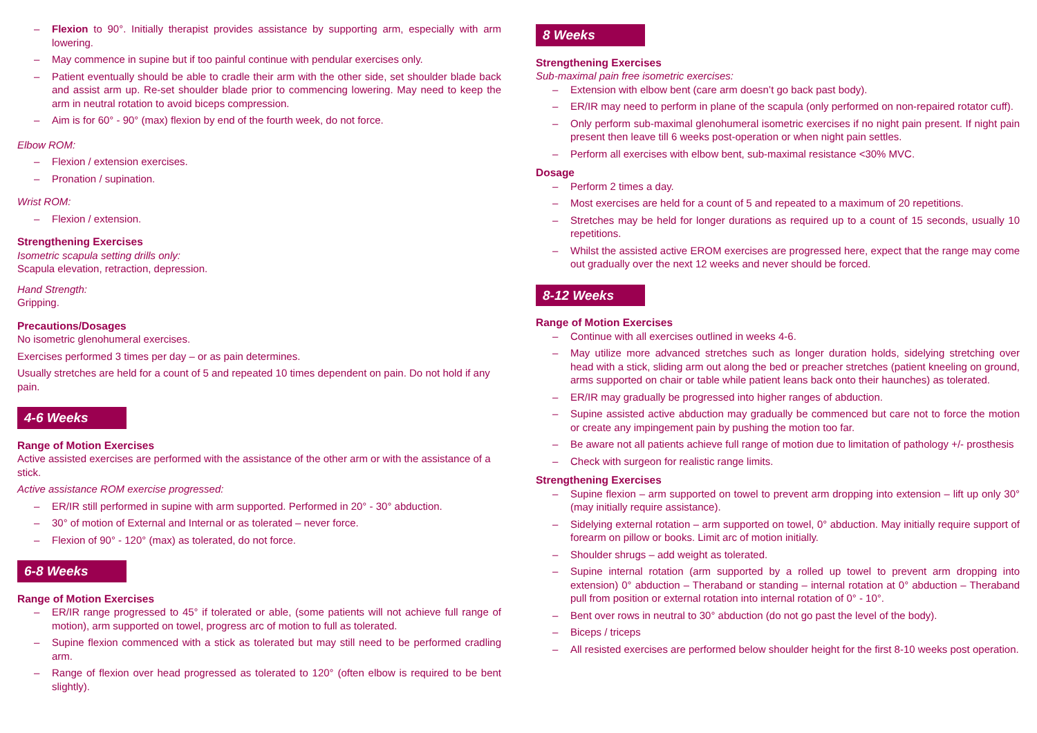– Flexion to 90°. Initially therapist provides assistance by supporting arm, especially with arm lowering.
– May commence in supine but if too painful continue with pendular exercises only.
– Patient eventually should be able to cradle their arm with the other side, set shoulder blade back and assist arm up. Re-set shoulder blade prior to commencing lowering. May need to keep the arm in neutral rotation to avoid biceps compression.
– Aim is for 60° - 90° (max) flexion by end of the fourth week, do not force.
Elbow ROM:
– Flexion / extension exercises.
– Pronation / supination.
Wrist ROM:
– Flexion / extension.
Strengthening Exercises
Isometric scapula setting drills only:
Scapula elevation, retraction, depression.
Hand Strength:
Gripping.
Precautions/Dosages
No isometric glenohumeral exercises.
Exercises performed 3 times per day – or as pain determines.
Usually stretches are held for a count of 5 and repeated 10 times dependent on pain. Do not hold if any pain.
4-6 Weeks
Range of Motion Exercises
Active assisted exercises are performed with the assistance of the other arm or with the assistance of a stick.
Active assistance ROM exercise progressed:
– ER/IR still performed in supine with arm supported. Performed in 20° - 30° abduction.
– 30° of motion of External and Internal or as tolerated – never force.
– Flexion of 90° - 120° (max) as tolerated, do not force.
6-8 Weeks
Range of Motion Exercises
– ER/IR range progressed to 45° if tolerated or able, (some patients will not achieve full range of motion), arm supported on towel, progress arc of motion to full as tolerated.
– Supine flexion commenced with a stick as tolerated but may still need to be performed cradling arm.
– Range of flexion over head progressed as tolerated to 120° (often elbow is required to be bent slightly).
8 Weeks
Strengthening Exercises
Sub-maximal pain free isometric exercises:
– Extension with elbow bent (care arm doesn’t go back past body).
– ER/IR may need to perform in plane of the scapula (only performed on non-repaired rotator cuff).
– Only perform sub-maximal glenohumeral isometric exercises if no night pain present. If night pain present then leave till 6 weeks post-operation or when night pain settles.
– Perform all exercises with elbow bent, sub-maximal resistance <30% MVC.
Dosage
– Perform 2 times a day.
– Most exercises are held for a count of 5 and repeated to a maximum of 20 repetitions.
– Stretches may be held for longer durations as required up to a count of 15 seconds, usually 10 repetitions.
– Whilst the assisted active EROM exercises are progressed here, expect that the range may come out gradually over the next 12 weeks and never should be forced.
8-12 Weeks
Range of Motion Exercises
– Continue with all exercises outlined in weeks 4-6.
– May utilize more advanced stretches such as longer duration holds, sidelying stretching over head with a stick, sliding arm out along the bed or preacher stretches (patient kneeling on ground, arms supported on chair or table while patient leans back onto their haunches) as tolerated.
– ER/IR may gradually be progressed into higher ranges of abduction.
– Supine assisted active abduction may gradually be commenced but care not to force the motion or create any impingement pain by pushing the motion too far.
– Be aware not all patients achieve full range of motion due to limitation of pathology +/- prosthesis
– Check with surgeon for realistic range limits.
Strengthening Exercises
– Supine flexion – arm supported on towel to prevent arm dropping into extension – lift up only 30° (may initially require assistance).
– Sidelying external rotation – arm supported on towel, 0° abduction. May initially require support of forearm on pillow or books. Limit arc of motion initially.
– Shoulder shrugs – add weight as tolerated.
– Supine internal rotation (arm supported by a rolled up towel to prevent arm dropping into extension) 0° abduction – Theraband or standing – internal rotation at 0° abduction – Theraband pull from position or external rotation into internal rotation of 0° - 10°.
– Bent over rows in neutral to 30° abduction (do not go past the level of the body).
– Biceps / triceps
– All resisted exercises are performed below shoulder height for the first 8-10 weeks post operation.